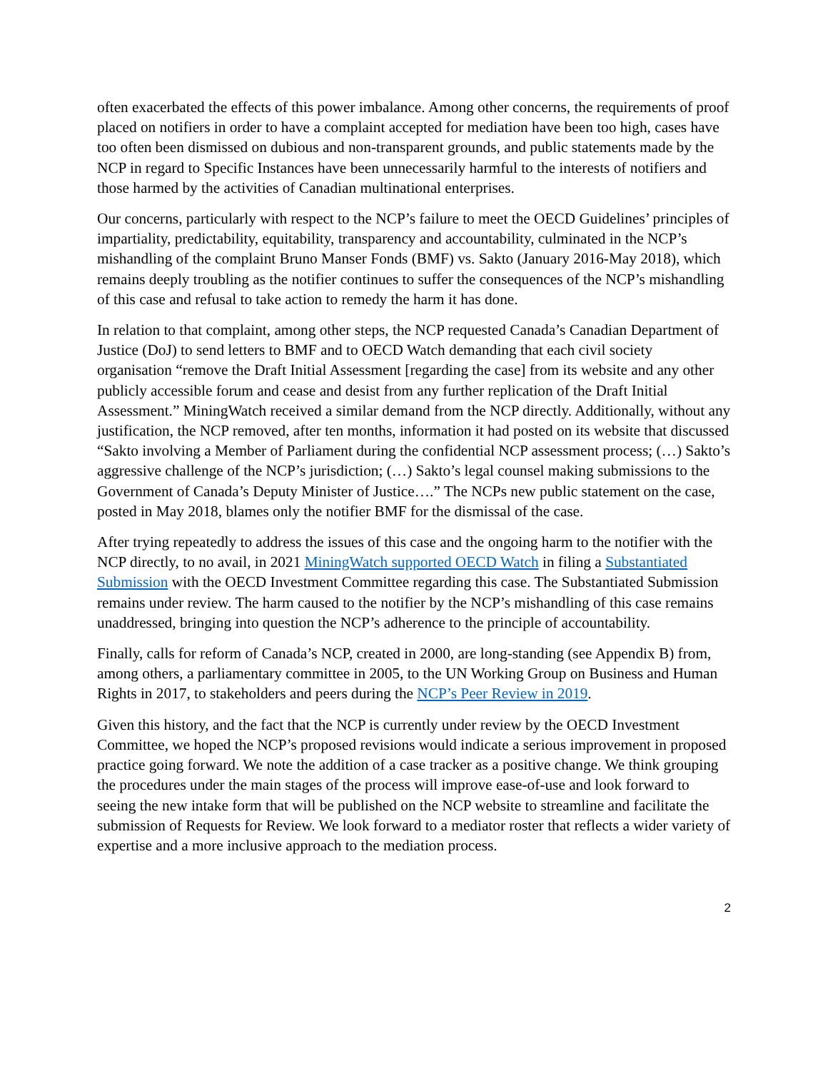often exacerbated the effects of this power imbalance. Among other concerns, the requirements of proof placed on notifiers in order to have a complaint accepted for mediation have been too high, cases have too often been dismissed on dubious and non-transparent grounds, and public statements made by the NCP in regard to Specific Instances have been unnecessarily harmful to the interests of notifiers and those harmed by the activities of Canadian multinational enterprises.
Our concerns, particularly with respect to the NCP’s failure to meet the OECD Guidelines’ principles of impartiality, predictability, equitability, transparency and accountability, culminated in the NCP’s mishandling of the complaint Bruno Manser Fonds (BMF) vs. Sakto (January 2016-May 2018), which remains deeply troubling as the notifier continues to suffer the consequences of the NCP’s mishandling of this case and refusal to take action to remedy the harm it has done.
In relation to that complaint, among other steps, the NCP requested Canada’s Canadian Department of Justice (DoJ) to send letters to BMF and to OECD Watch demanding that each civil society organisation “remove the Draft Initial Assessment [regarding the case] from its website and any other publicly accessible forum and cease and desist from any further replication of the Draft Initial Assessment.” MiningWatch received a similar demand from the NCP directly. Additionally, without any justification, the NCP removed, after ten months, information it had posted on its website that discussed “Sakto involving a Member of Parliament during the confidential NCP assessment process; (…) Sakto’s aggressive challenge of the NCP’s jurisdiction; (…) Sakto’s legal counsel making submissions to the Government of Canada’s Deputy Minister of Justice….” The NCPs new public statement on the case, posted in May 2018, blames only the notifier BMF for the dismissal of the case.
After trying repeatedly to address the issues of this case and the ongoing harm to the notifier with the NCP directly, to no avail, in 2021 MiningWatch supported OECD Watch in filing a Substantiated Submission with the OECD Investment Committee regarding this case. The Substantiated Submission remains under review. The harm caused to the notifier by the NCP’s mishandling of this case remains unaddressed, bringing into question the NCP’s adherence to the principle of accountability.
Finally, calls for reform of Canada’s NCP, created in 2000, are long-standing (see Appendix B) from, among others, a parliamentary committee in 2005, to the UN Working Group on Business and Human Rights in 2017, to stakeholders and peers during the NCP’s Peer Review in 2019.
Given this history, and the fact that the NCP is currently under review by the OECD Investment Committee, we hoped the NCP’s proposed revisions would indicate a serious improvement in proposed practice going forward. We note the addition of a case tracker as a positive change. We think grouping the procedures under the main stages of the process will improve ease-of-use and look forward to seeing the new intake form that will be published on the NCP website to streamline and facilitate the submission of Requests for Review. We look forward to a mediator roster that reflects a wider variety of expertise and a more inclusive approach to the mediation process.
2